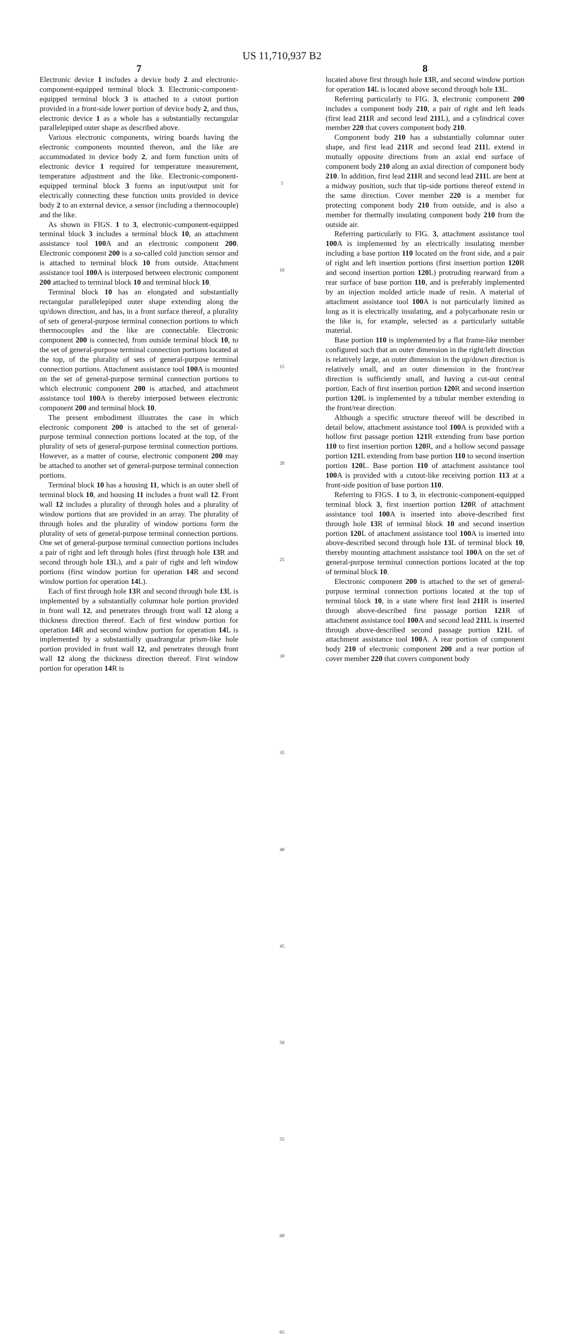US 11,710,937 B2
7
Electronic device 1 includes a device body 2 and electronic-component-equipped terminal block 3. Electronic-component-equipped terminal block 3 is attached to a cutout portion provided in a front-side lower portion of device body 2, and thus, electronic device 1 as a whole has a substantially rectangular parallelepiped outer shape as described above.
Various electronic components, wiring boards having the electronic components mounted thereon, and the like are accommodated in device body 2, and form function units of electronic device 1 required for temperature measurement, temperature adjustment and the like. Electronic-component-equipped terminal block 3 forms an input/output unit for electrically connecting these function units provided in device body 2 to an external device, a sensor (including a thermocouple) and the like.
As shown in FIGS. 1 to 3, electronic-component-equipped terminal block 3 includes a terminal block 10, an attachment assistance tool 100 A and an electronic component 200. Electronic component 200 is a so-called cold junction sensor and is attached to terminal block 10 from outside. Attachment assistance tool 100 A is interposed between electronic component 200 attached to terminal block 10 and terminal block 10.
Terminal block 10 has an elongated and substantially rectangular parallelepiped outer shape extending along the up/down direction, and has, in a front surface thereof, a plurality of sets of general-purpose terminal connection portions to which thermocouples and the like are connectable. Electronic component 200 is connected, from outside terminal block 10, to the set of general-purpose terminal connection portions located at the top, of the plurality of sets of general-purpose terminal connection portions. Attachment assistance tool 100 A is mounted on the set of general-purpose terminal connection portions to which electronic component 200 is attached, and attachment assistance tool 100 A is thereby interposed between electronic component 200 and terminal block 10.
The present embodiment illustrates the case in which electronic component 200 is attached to the set of general-purpose terminal connection portions located at the top, of the plurality of sets of general-purpose terminal connection portions. However, as a matter of course, electronic component 200 may be attached to another set of general-purpose terminal connection portions.
Terminal block 10 has a housing 11, which is an outer shell of terminal block 10, and housing 11 includes a front wall 12. Front wall 12 includes a plurality of through holes and a plurality of window portions that are provided in an array. The plurality of through holes and the plurality of window portions form the plurality of sets of general-purpose terminal connection portions. One set of general-purpose terminal connection portions includes a pair of right and left through holes (first through hole 13 R and second through hole 13 L), and a pair of right and left window portions (first window portion for operation 14 R and second window portion for operation 14 L).
Each of first through hole 13 R and second through hole 13 L is implemented by a substantially columnar hole portion provided in front wall 12, and penetrates through front wall 12 along a thickness direction thereof. Each of first window portion for operation 14 R and second window portion for operation 14 L is implemented by a substantially quadrangular prism-like hole portion provided in front wall 12, and penetrates through front wall 12 along the thickness direction thereof. First window portion for operation 14 R is
5
10
15
20
25
30
35
40
45
50
55
60
65
8
located above first through hole 13 R, and second window portion for operation 14 L is located above second through hole 13 L.
Referring particularly to FIG. 3, electronic component 200 includes a component body 210, a pair of right and left leads (first lead 211 R and second lead 211 L), and a cylindrical cover member 220 that covers component body 210.
Component body 210 has a substantially columnar outer shape, and first lead 211 R and second lead 211 L extend in mutually opposite directions from an axial end surface of component body 210 along an axial direction of component body 210. In addition, first lead 211 R and second lead 211 L are bent at a midway position, such that tip-side portions thereof extend in the same direction. Cover member 220 is a member for protecting component body 210 from outside, and is also a member for thermally insulating component body 210 from the outside air.
Referring particularly to FIG. 3, attachment assistance tool 100 A is implemented by an electrically insulating member including a base portion 110 located on the front side, and a pair of right and left insertion portions (first insertion portion 120 R and second insertion portion 120 L) protruding rearward from a rear surface of base portion 110, and is preferably implemented by an injection molded article made of resin. A material of attachment assistance tool 100 A is not particularly limited as long as it is electrically insulating, and a polycarbonate resin or the like is, for example, selected as a particularly suitable material.
Base portion 110 is implemented by a flat frame-like member configured such that an outer dimension in the right/left direction is relatively large, an outer dimension in the up/down direction is relatively small, and an outer dimension in the front/rear direction is sufficiently small, and having a cut-out central portion. Each of first insertion portion 120 R and second insertion portion 120 L is implemented by a tubular member extending in the front/rear direction.
Although a specific structure thereof will be described in detail below, attachment assistance tool 100 A is provided with a hollow first passage portion 121 R extending from base portion 110 to first insertion portion 120 R, and a hollow second passage portion 121 L extending from base portion 110 to second insertion portion 120 L. Base portion 110 of attachment assistance tool 100 A is provided with a cutout-like receiving portion 113 at a front-side position of base portion 110.
Referring to FIGS. 1 to 3, in electronic-component-equipped terminal block 3, first insertion portion 120 R of attachment assistance tool 100 A is inserted into above-described first through hole 13 R of terminal block 10 and second insertion portion 120 L of attachment assistance tool 100 A is inserted into above-described second through hole 13 L of terminal block 10, thereby mounting attachment assistance tool 100 A on the set of general-purpose terminal connection portions located at the top of terminal block 10.
Electronic component 200 is attached to the set of general-purpose terminal connection portions located at the top of terminal block 10, in a state where first lead 211 R is inserted through above-described first passage portion 121 R of attachment assistance tool 100 A and second lead 211 L is inserted through above-described second passage portion 121 L of attachment assistance tool 100 A. A rear portion of component body 210 of electronic component 200 and a rear portion of cover member 220 that covers component body